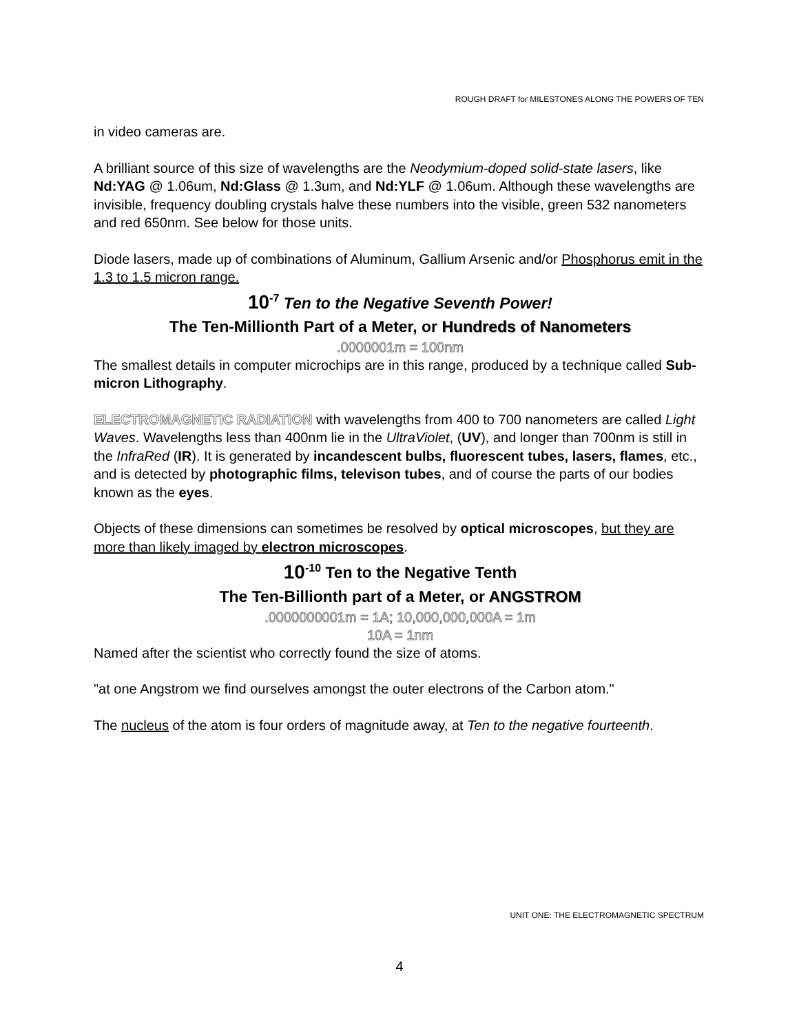ROUGH DRAFT for MILESTONES ALONG THE POWERS OF TEN
in video cameras are.
A brilliant source of this size of wavelengths are the Neodymium-doped solid-state lasers, like Nd:YAG @ 1.06um, Nd:Glass @ 1.3um, and Nd:YLF @ 1.06um. Although these wavelengths are invisible, frequency doubling crystals halve these numbers into the visible, green 532 nanometers and red 650nm. See below for those units.
Diode lasers, made up of combinations of Aluminum, Gallium Arsenic and/or Phosphorus emit in the 1.3 to 1.5 micron range.
10<sup>-7</sup> Ten to the Negative Seventh Power!
The Ten-Millionth Part of a Meter, or Hundreds of Nanometers
.0000001m = 100nm
The smallest details in computer microchips are in this range, produced by a technique called Sub-micron Lithography.
ELECTROMAGNETIC RADIATION with wavelengths from 400 to 700 nanometers are called Light Waves. Wavelengths less than 400nm lie in the UltraViolet, (UV), and longer than 700nm is still in the InfraRed (IR). It is generated by incandescent bulbs, fluorescent tubes, lasers, flames, etc., and is detected by photographic films, televison tubes, and of course the parts of our bodies known as the eyes.
Objects of these dimensions can sometimes be resolved by optical microscopes, but they are more than likely imaged by electron microscopes.
10<sup>-10</sup> Ten to the Negative Tenth
The Ten-Billionth part of a Meter, or ANGSTROM
.0000000001m = 1A; 10,000,000,000A = 1m
10A = 1nm
Named after the scientist who correctly found the size of atoms.
"at one Angstrom we find ourselves amongst the outer electrons of the Carbon atom."
The nucleus of the atom is four orders of magnitude away, at Ten to the negative fourteenth.
UNIT ONE: THE ELECTROMAGNETIC SPECTRUM
4